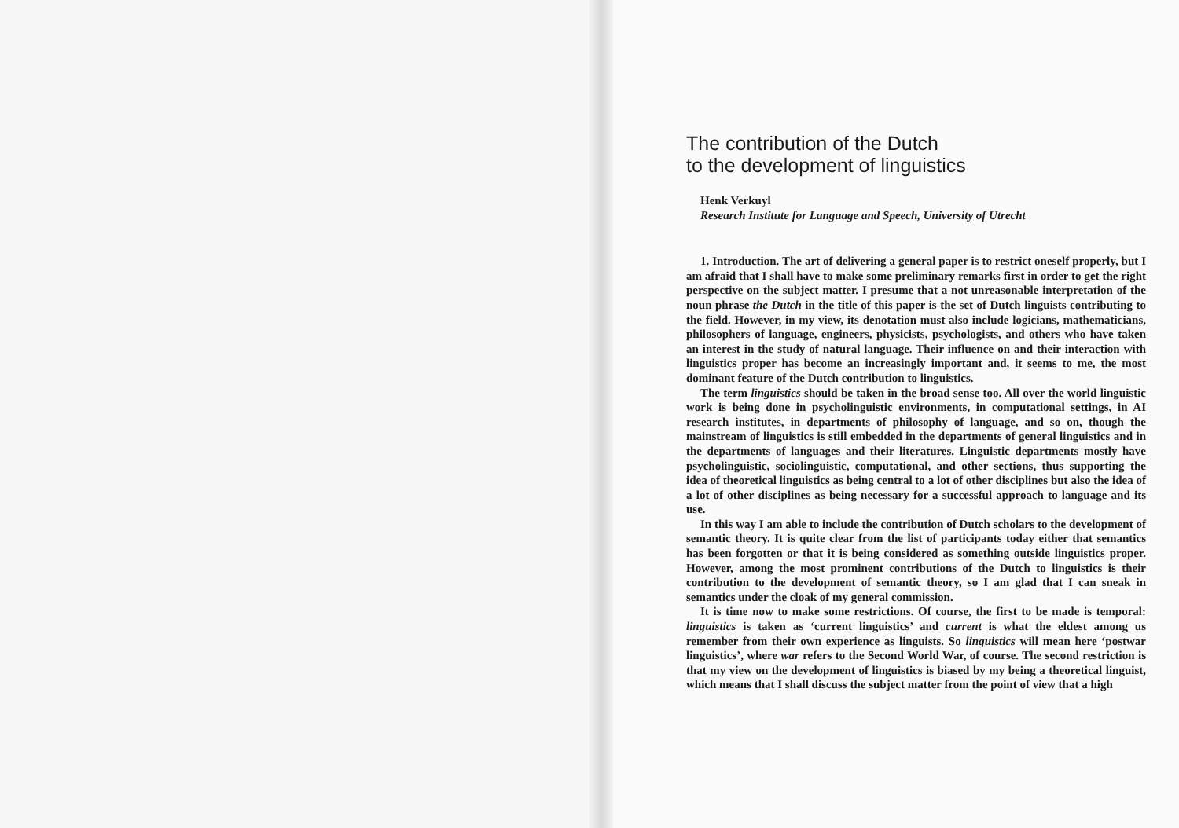The contribution of the Dutch
to the development of linguistics
Henk Verkuyl
Research Institute for Language and Speech, University of Utrecht
1. Introduction. The art of delivering a general paper is to restrict oneself properly, but I am afraid that I shall have to make some preliminary remarks first in order to get the right perspective on the subject matter. I presume that a not unreasonable interpretation of the noun phrase the Dutch in the title of this paper is the set of Dutch linguists contributing to the field. However, in my view, its denotation must also include logicians, mathematicians, philosophers of language, engineers, physicists, psychologists, and others who have taken an interest in the study of natural language. Their influence on and their interaction with linguistics proper has become an increasingly important and, it seems to me, the most dominant feature of the Dutch contribution to linguistics.
The term linguistics should be taken in the broad sense too. All over the world linguistic work is being done in psycholinguistic environments, in computational settings, in AI research institutes, in departments of philosophy of language, and so on, though the mainstream of linguistics is still embedded in the departments of general linguistics and in the departments of languages and their literatures. Linguistic departments mostly have psycholinguistic, sociolinguistic, computational, and other sections, thus supporting the idea of theoretical linguistics as being central to a lot of other disciplines but also the idea of a lot of other disciplines as being necessary for a successful approach to language and its use.
In this way I am able to include the contribution of Dutch scholars to the development of semantic theory. It is quite clear from the list of participants today either that semantics has been forgotten or that it is being considered as something outside linguistics proper. However, among the most prominent contributions of the Dutch to linguistics is their contribution to the development of semantic theory, so I am glad that I can sneak in semantics under the cloak of my general commission.
It is time now to make some restrictions. Of course, the first to be made is temporal: linguistics is taken as ‘current linguistics’ and current is what the eldest among us remember from their own experience as linguists. So linguistics will mean here ‘postwar linguistics’, where war refers to the Second World War, of course. The second restriction is that my view on the development of linguistics is biased by my being a theoretical linguist, which means that I shall discuss the subject matter from the point of view that a high